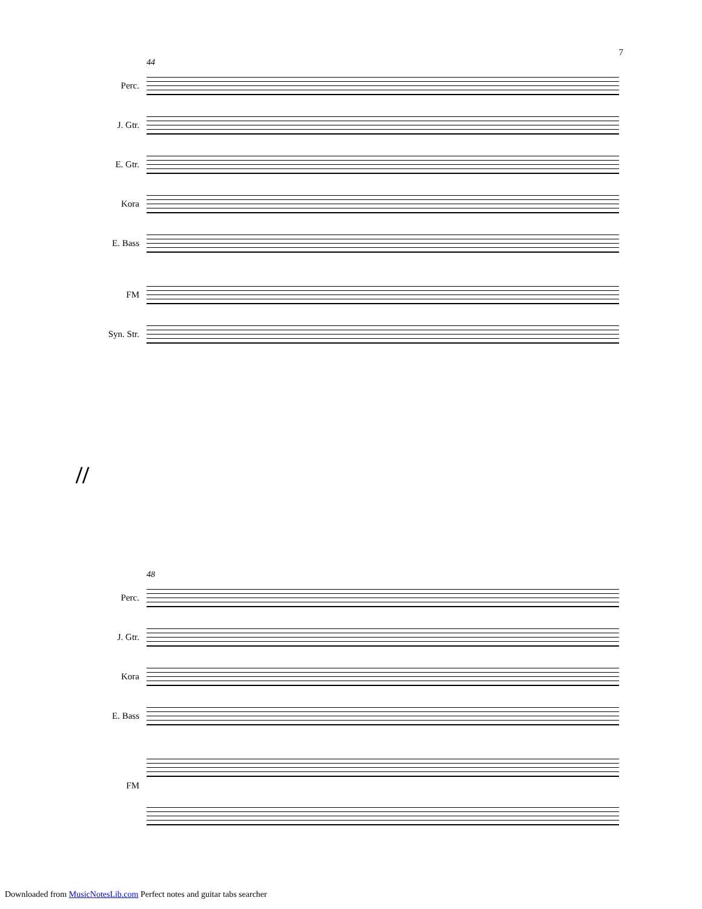7
44
Perc.
J. Gtr.
E. Gtr.
Kora
E. Bass
FM
Syn. Str.
//
48
Perc.
J. Gtr.
Kora
E. Bass
FM
Downloaded from MusicNotesLib.com Perfect notes and guitar tabs searcher